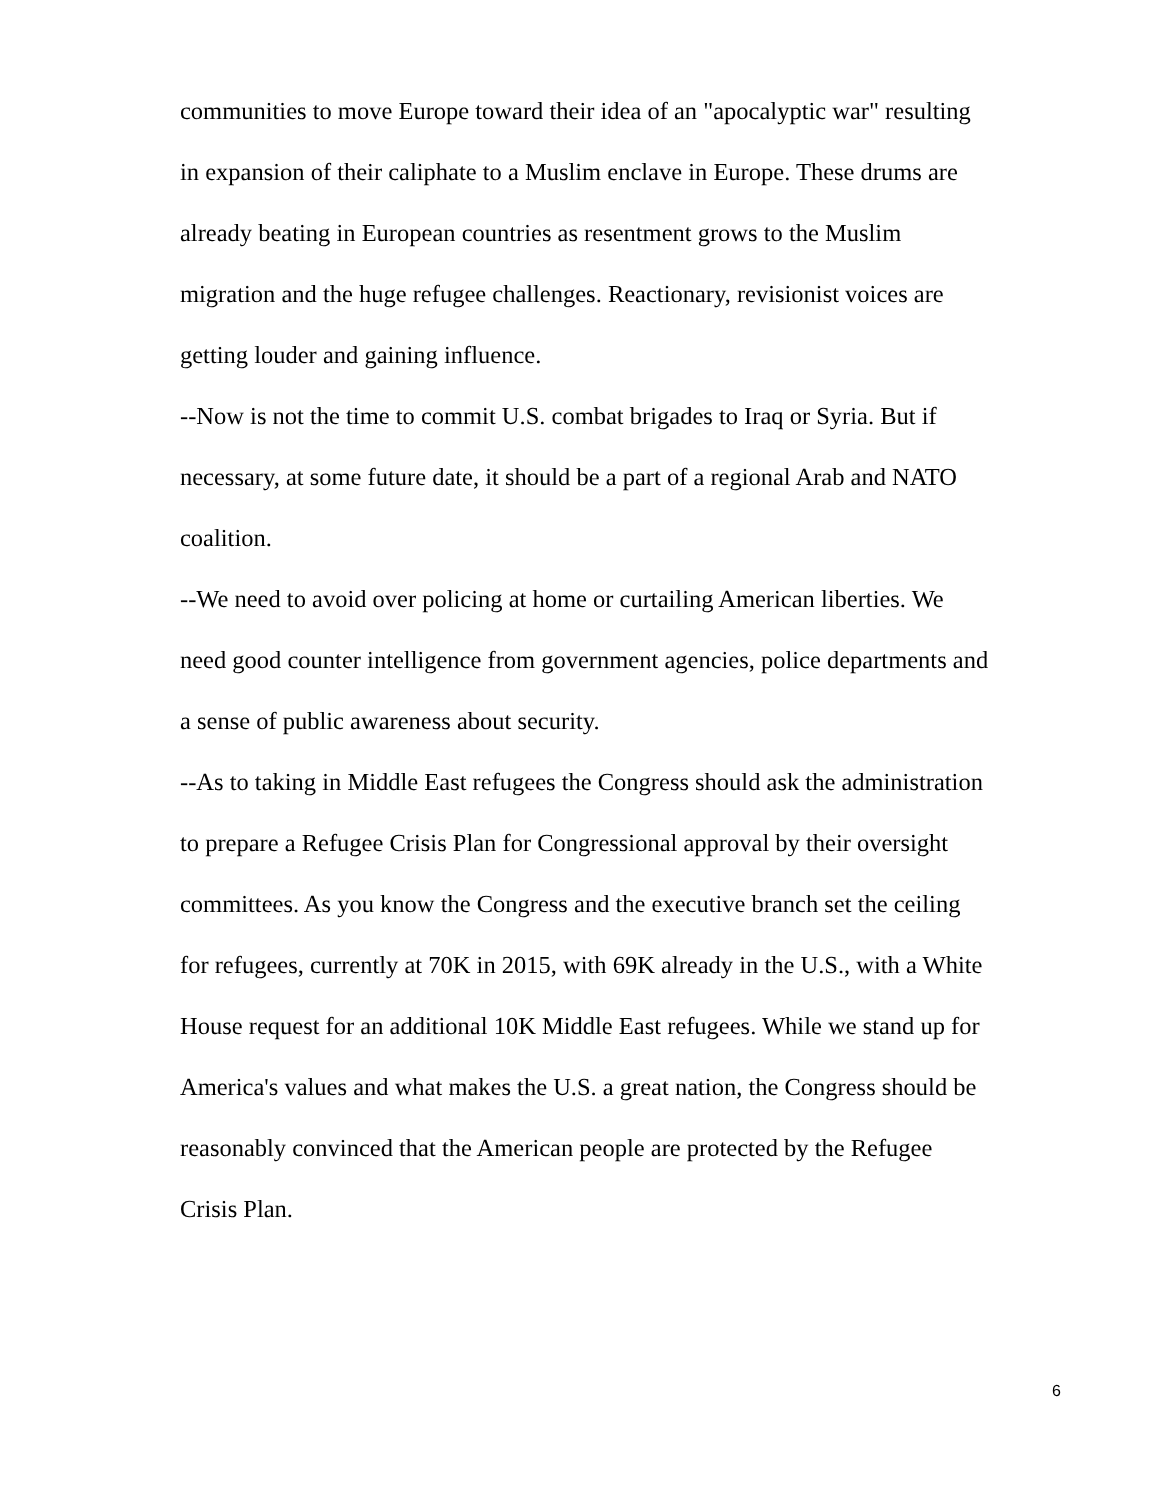communities to move Europe toward their idea of an "apocalyptic war" resulting
in expansion of their caliphate to a Muslim enclave in Europe. These drums are
already beating in European countries as resentment grows to the Muslim
migration and the huge refugee challenges. Reactionary, revisionist voices are
getting louder and gaining influence.
--Now is not the time to commit U.S. combat brigades to Iraq or Syria. But if
necessary, at some future date, it should be a part of a regional Arab and NATO
coalition.
--We need to avoid over policing at home or curtailing American liberties. We
need good counter intelligence from government agencies, police departments and
a sense of public awareness about security.
--As to taking in Middle East refugees the Congress should ask the administration
to prepare a Refugee Crisis Plan for Congressional approval by their oversight
committees. As you know the Congress and the executive branch set the ceiling
for refugees, currently at 70K in 2015, with 69K already in the U.S., with a White
House request for an additional 10K Middle East refugees. While we stand up for
America's values and what makes the U.S. a great nation, the Congress should be
reasonably convinced that the American people are protected by the Refugee
Crisis Plan.
6